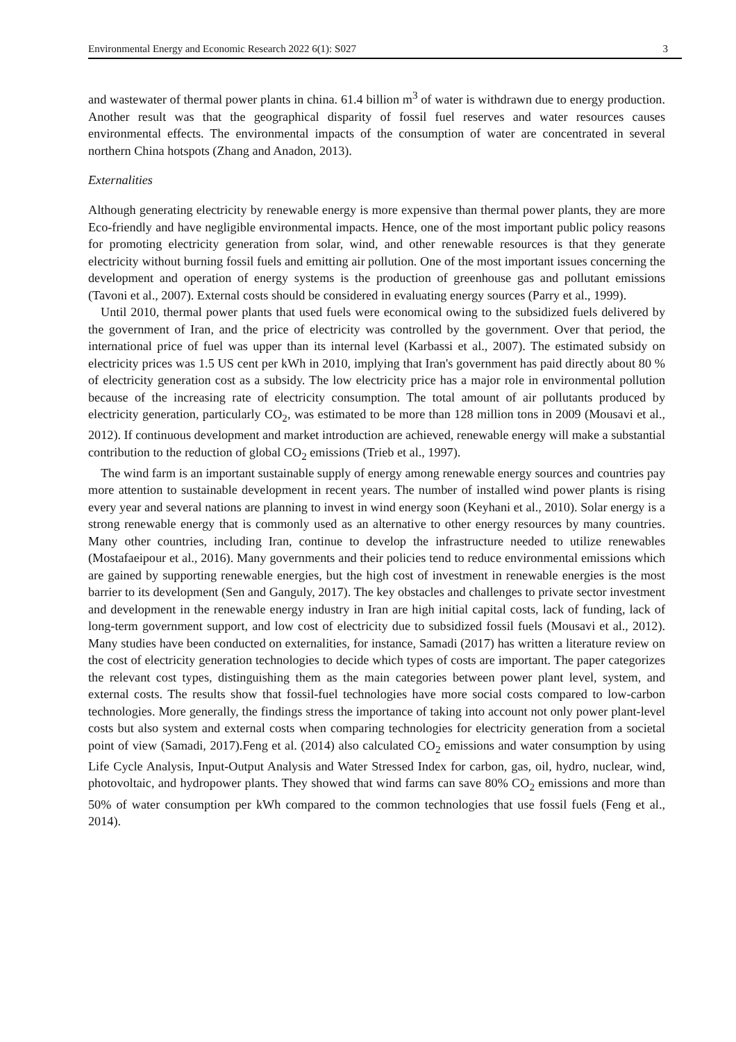Environmental Energy and Economic Research 2022 6(1): S027 3
and wastewater of thermal power plants in china. 61.4 billion m<sup>3</sup> of water is withdrawn due to energy production. Another result was that the geographical disparity of fossil fuel reserves and water resources causes environmental effects. The environmental impacts of the consumption of water are concentrated in several northern China hotspots (Zhang and Anadon, 2013).
Externalities
Although generating electricity by renewable energy is more expensive than thermal power plants, they are more Eco-friendly and have negligible environmental impacts. Hence, one of the most important public policy reasons for promoting electricity generation from solar, wind, and other renewable resources is that they generate electricity without burning fossil fuels and emitting air pollution. One of the most important issues concerning the development and operation of energy systems is the production of greenhouse gas and pollutant emissions (Tavoni et al., 2007). External costs should be considered in evaluating energy sources (Parry et al., 1999).
Until 2010, thermal power plants that used fuels were economical owing to the subsidized fuels delivered by the government of Iran, and the price of electricity was controlled by the government. Over that period, the international price of fuel was upper than its internal level (Karbassi et al., 2007). The estimated subsidy on electricity prices was 1.5 US cent per kWh in 2010, implying that Iran's government has paid directly about 80 % of electricity generation cost as a subsidy. The low electricity price has a major role in environmental pollution because of the increasing rate of electricity consumption. The total amount of air pollutants produced by electricity generation, particularly CO<sub>2</sub>, was estimated to be more than 128 million tons in 2009 (Mousavi et al., 2012). If continuous development and market introduction are achieved, renewable energy will make a substantial contribution to the reduction of global CO<sub>2</sub> emissions (Trieb et al., 1997).
The wind farm is an important sustainable supply of energy among renewable energy sources and countries pay more attention to sustainable development in recent years. The number of installed wind power plants is rising every year and several nations are planning to invest in wind energy soon (Keyhani et al., 2010). Solar energy is a strong renewable energy that is commonly used as an alternative to other energy resources by many countries. Many other countries, including Iran, continue to develop the infrastructure needed to utilize renewables (Mostafaeipour et al., 2016). Many governments and their policies tend to reduce environmental emissions which are gained by supporting renewable energies, but the high cost of investment in renewable energies is the most barrier to its development (Sen and Ganguly, 2017). The key obstacles and challenges to private sector investment and development in the renewable energy industry in Iran are high initial capital costs, lack of funding, lack of long-term government support, and low cost of electricity due to subsidized fossil fuels (Mousavi et al., 2012). Many studies have been conducted on externalities, for instance, Samadi (2017) has written a literature review on the cost of electricity generation technologies to decide which types of costs are important. The paper categorizes the relevant cost types, distinguishing them as the main categories between power plant level, system, and external costs. The results show that fossil-fuel technologies have more social costs compared to low-carbon technologies. More generally, the findings stress the importance of taking into account not only power plant-level costs but also system and external costs when comparing technologies for electricity generation from a societal point of view (Samadi, 2017).Feng et al. (2014) also calculated CO<sub>2</sub> emissions and water consumption by using Life Cycle Analysis, Input-Output Analysis and Water Stressed Index for carbon, gas, oil, hydro, nuclear, wind, photovoltaic, and hydropower plants. They showed that wind farms can save 80% CO<sub>2</sub> emissions and more than 50% of water consumption per kWh compared to the common technologies that use fossil fuels (Feng et al., 2014).